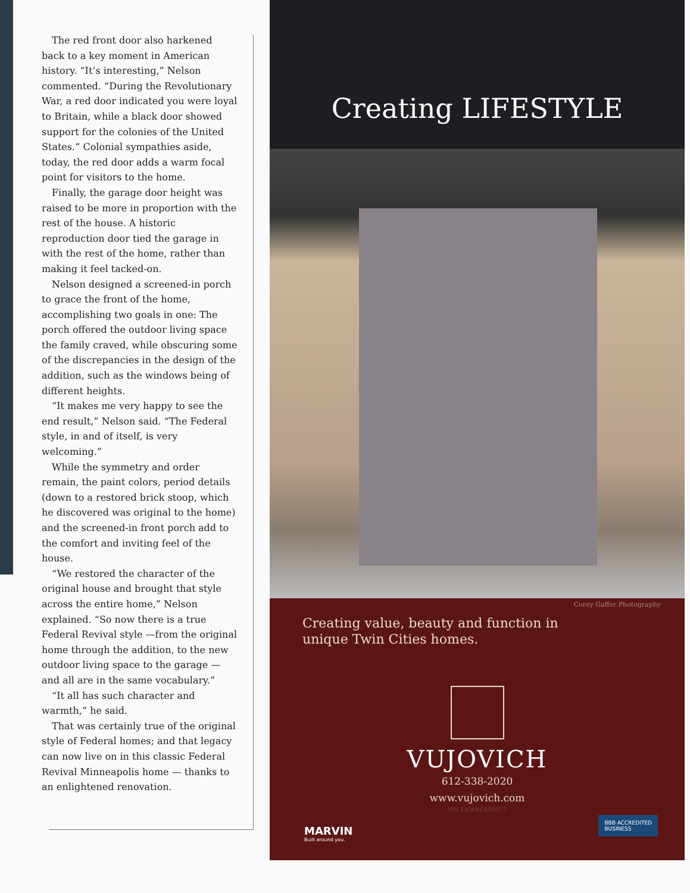The red front door also harkened back to a key moment in American history. “It’s interesting,” Nelson commented. “During the Revolutionary War, a red door indicated you were loyal to Britain, while a black door showed support for the colonies of the United States.” Colonial sympathies aside, today, the red door adds a warm focal point for visitors to the home.
Finally, the garage door height was raised to be more in proportion with the rest of the house. A historic reproduction door tied the garage in with the rest of the home, rather than making it feel tacked-on.
Nelson designed a screened-in porch to grace the front of the home, accomplishing two goals in one: The porch offered the outdoor living space the family craved, while obscuring some of the discrepancies in the design of the addition, such as the windows being of different heights.
“It makes me very happy to see the end result,” Nelson said. “The Federal style, in and of itself, is very welcoming.”
While the symmetry and order remain, the paint colors, period details (down to a restored brick stoop, which he discovered was original to the home) and the screened-in front porch add to the comfort and inviting feel of the house.
“We restored the character of the original house and brought that style across the entire home,” Nelson explained. “So now there is a true Federal Revival style —from the original home through the addition, to the new outdoor living space to the garage — and all are in the same vocabulary.”
“It all has such character and warmth,” he said.
That was certainly true of the original style of Federal homes; and that legacy can now live on in this classic Federal Revival Minneapolis home — thanks to an enlightened renovation.
Creating LIFESTYLE
Corey Gaffer Photography
Creating value, beauty and function in
unique Twin Cities homes.
VUJOVICH
612-338-2020
www.vujovich.com
MN Lic#BC006077
MARVIN
Built around you.
BBB ACCREDITED
BUSINESS